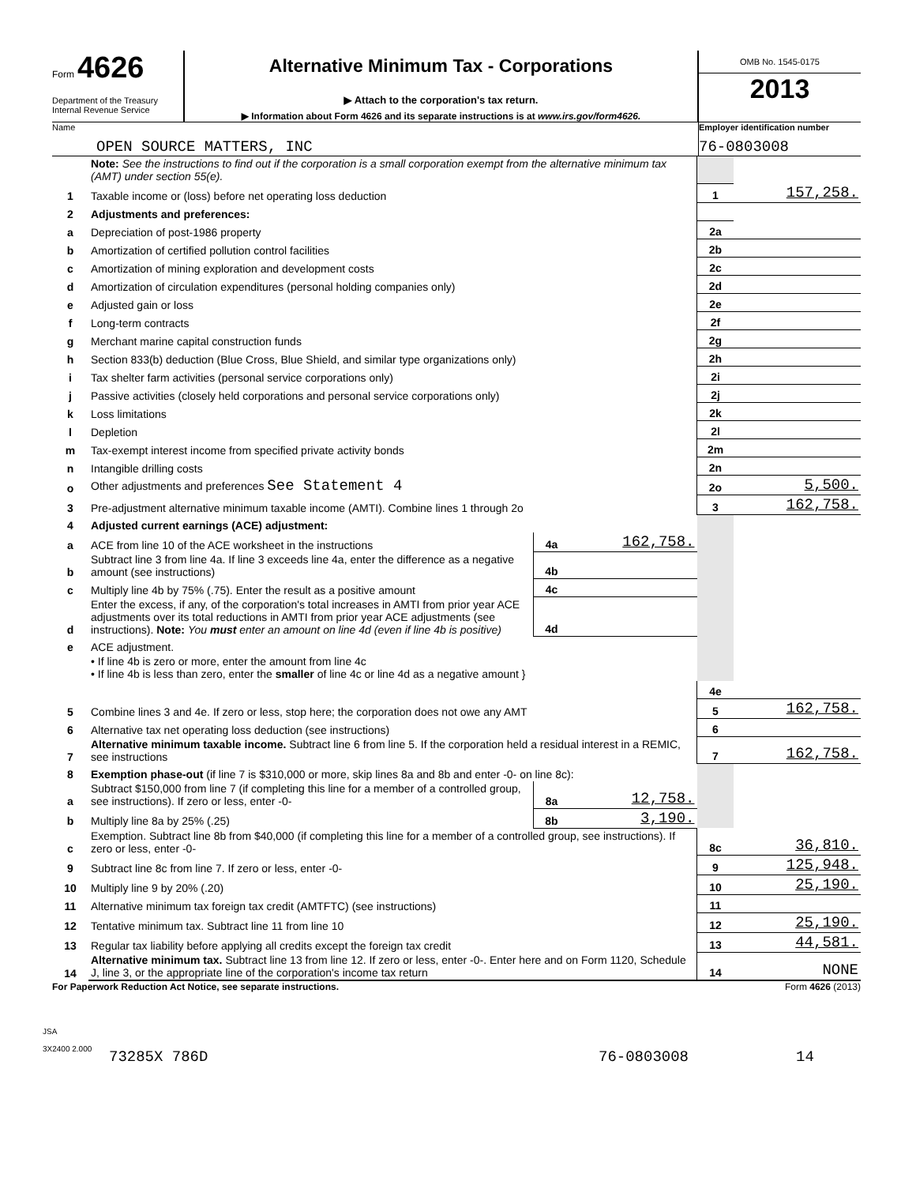Form 4626
Department of the Treasury
Internal Revenue Service
Alternative Minimum Tax - Corporations
▶ Attach to the corporation's tax return.
▶ Information about Form 4626 and its separate instructions is at www.irs.gov/form4626.
OMB No. 1545-0175
2013
Name
OPEN SOURCE MATTERS, INC
Employer identification number
76-0803008
| | Note: See the instructions to find out if the corporation is a small corporation exempt from the alternative minimum tax (AMT) under section 55(e). | | | | |
| 1 | Taxable income or (loss) before net operating loss deduction | | | 1 | 157,258. |
| 2 | Adjustments and preferences: | | | | |
| a | Depreciation of post-1986 property | | | 2a | |
| b | Amortization of certified pollution control facilities | | | 2b | |
| c | Amortization of mining exploration and development costs | | | 2c | |
| d | Amortization of circulation expenditures (personal holding companies only) | | | 2d | |
| e | Adjusted gain or loss | | | 2e | |
| f | Long-term contracts | | | 2f | |
| g | Merchant marine capital construction funds | | | 2g | |
| h | Section 833(b) deduction (Blue Cross, Blue Shield, and similar type organizations only) | | | 2h | |
| i | Tax shelter farm activities (personal service corporations only) | | | 2i | |
| j | Passive activities (closely held corporations and personal service corporations only) | | | 2j | |
| k | Loss limitations | | | 2k | |
| l | Depletion | | | 2l | |
| m | Tax-exempt interest income from specified private activity bonds | | | 2m | |
| n | Intangible drilling costs | | | 2n | |
| o | Other adjustments and preferences See Statement 4 | | | 2o | 5,500. |
| 3 | Pre-adjustment alternative minimum taxable income (AMTI). Combine lines 1 through 2o | | | 3 | 162,758. |
| 4 | Adjusted current earnings (ACE) adjustment: | | | | |
| a | ACE from line 10 of the ACE worksheet in the instructions | 4a | 162,758. | | |
| b | Subtract line 3 from line 4a. If line 3 exceeds line 4a, enter the difference as a negative amount (see instructions) | 4b | | | |
| c | Multiply line 4b by 75% (.75). Enter the result as a positive amount | 4c | | | |
| d | Enter the excess, if any, of the corporation's total increases in AMTI from prior year ACE adjustments over its total reductions in AMTI from prior year ACE adjustments (see instructions). Note: You must enter an amount on line 4d (even if line 4b is positive) | 4d | | | |
| e | ACE adjustment. | | | | |
| | • If line 4b is zero or more, enter the amount from line 4c • If line 4b is less than zero, enter the smaller of line 4c or line 4d as a negative amount } | | | | |
| | | | | 4e | |
| 5 | Combine lines 3 and 4e. If zero or less, stop here; the corporation does not owe any AMT | | | 5 | 162,758. |
| 6 | Alternative tax net operating loss deduction (see instructions) | | | 6 | |
| 7 | Alternative minimum taxable income. Subtract line 6 from line 5. If the corporation held a residual interest in a REMIC, see instructions | | | 7 | 162,758. |
| 8 | Exemption phase-out (if line 7 is $310,000 or more, skip lines 8a and 8b and enter -0- on line 8c): | | | | |
| a | Subtract $150,000 from line 7 (if completing this line for a member of a controlled group, see instructions). If zero or less, enter -0- | 8a | 12,758. | | |
| b | Multiply line 8a by 25% (.25) | 8b | 3,190. | | |
| c | Exemption. Subtract line 8b from $40,000 (if completing this line for a member of a controlled group, see instructions). If zero or less, enter -0- | | | 8c | 36,810. |
| 9 | Subtract line 8c from line 7. If zero or less, enter -0- | | | 9 | 125,948. |
| 10 | Multiply line 9 by 20% (.20) | | | 10 | 25,190. |
| 11 | Alternative minimum tax foreign tax credit (AMTFTC) (see instructions) | | | 11 | |
| 12 | Tentative minimum tax. Subtract line 11 from line 10 | | | 12 | 25,190. |
| 13 | Regular tax liability before applying all credits except the foreign tax credit | | | 13 | 44,581. |
| 14 | Alternative minimum tax. Subtract line 13 from line 12. If zero or less, enter -0-. Enter here and on Form 1120, Schedule J, line 3, or the appropriate line of the corporation's income tax return | | | 14 | NONE |
For Paperwork Reduction Act Notice, see separate instructions. Form 4626 (2013)
JSA
3X2400 2.000
73285X 786D 76-0803008 14